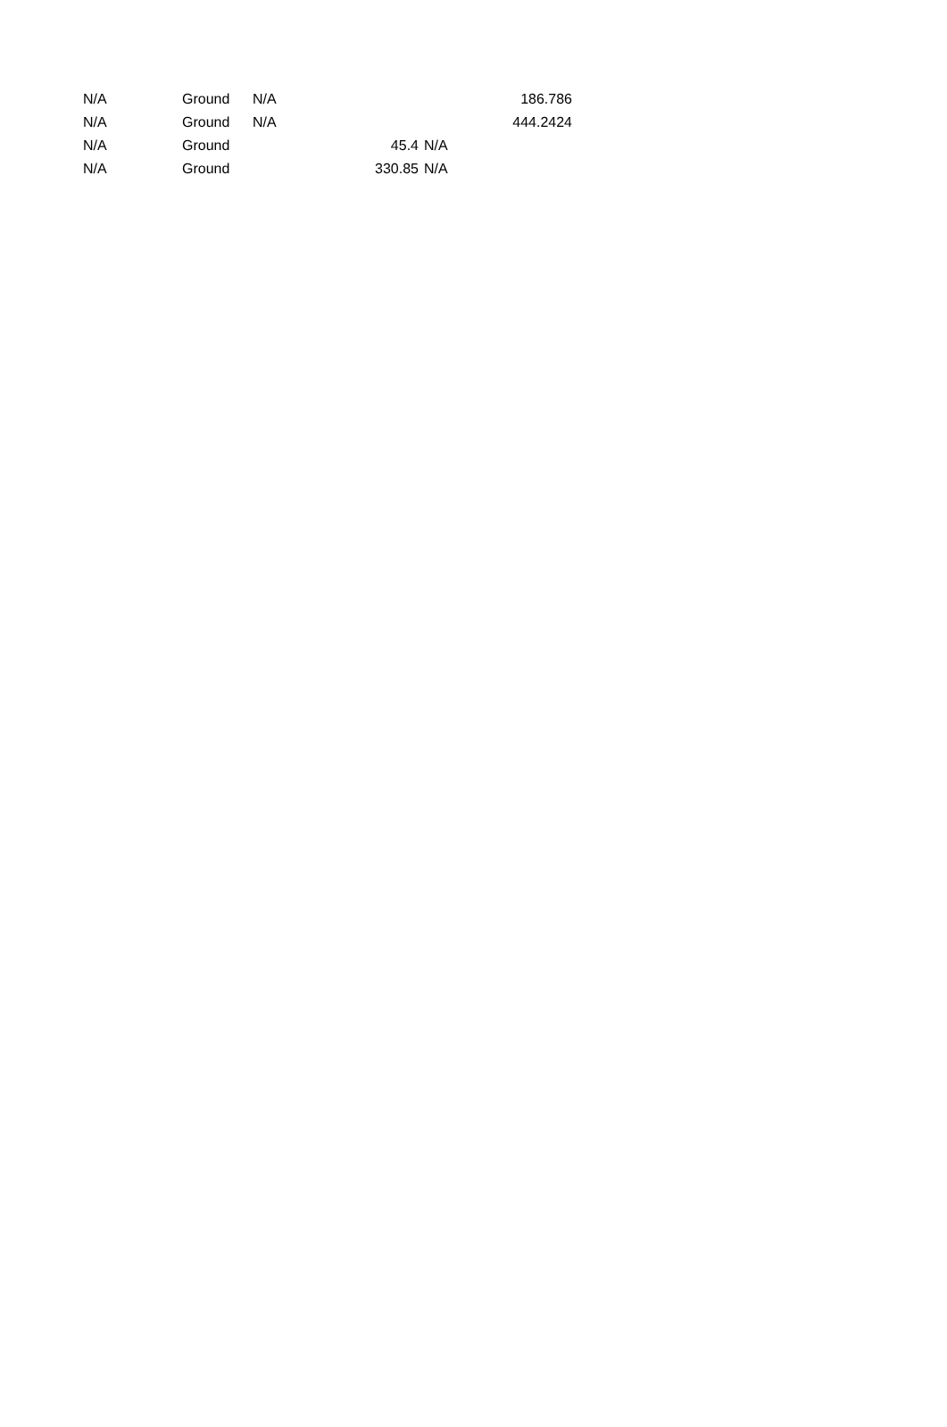| N/A | Ground | N/A | | | 186.786 |
| N/A | Ground | N/A | | | 444.2424 |
| N/A | Ground | 45.4 | | N/A | |
| N/A | Ground | 330.85 | | N/A | |